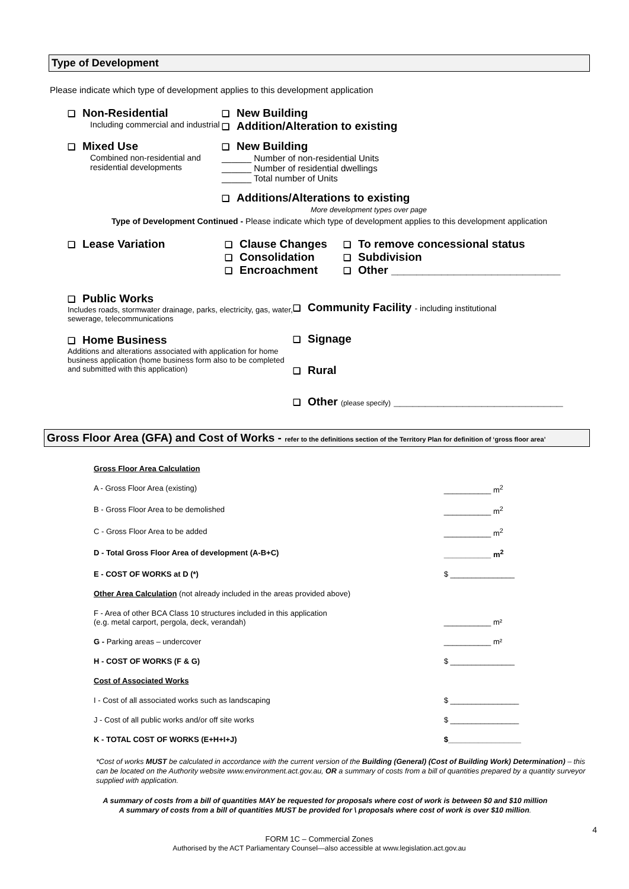Type of Development
Please indicate which type of development applies to this development application
❑ Non-Residential
Including commercial and industrial
❑ New Building
❑ Addition/Alteration to existing
❑ Mixed Use
Combined non-residential and
residential developments
❑ New Building
______ Number of non-residential Units
______ Number of residential dwellings
______ Total number of Units
❑ Additions/Alterations to existing
More development types over page
Type of Development Continued - Please indicate which type of development applies to this development application
❑ Lease Variation
❑ Clause Changes
❑ Consolidation
❑ Encroachment
❑ To remove concessional status
❑ Subdivision
❑ Other ___________________________
❑ Public Works
Includes roads, stormwater drainage, parks, electricity, gas, water, sewerage, telecommunications
❑ Home Business
Additions and alterations associated with application for home business application (home business form also to be completed and submitted with this application)
❑ Community Facility - including institutional
❑ Signage
❑ Rural
❑ Other (please specify) ___________________________
Gross Floor Area (GFA) and Cost of Works - refer to the definitions section of the Territory Plan for definition of ‘gross floor area’
| Gross Floor Area Calculation | |
| A - Gross Floor Area (existing) | ___________ m<sup>2</sup> |
| B - Gross Floor Area to be demolished | ___________ m<sup>2</sup> |
| C - Gross Floor Area to be added | ___________ m<sup>2</sup> |
| D - Total Gross Floor Area of development (A-B+C) | ___________ m<sup>2</sup> |
| E - COST OF WORKS at D (*) | $ _______________ |
| Other Area Calculation (not already included in the areas provided above) | |
| F - Area of other BCA Class 10 structures included in this application (e.g. metal carport, pergola, deck, verandah) | ___________ m² |
| G - Parking areas – undercover | ___________ m² |
| H - COST OF WORKS (F & G) | $ _______________ |
| Cost of Associated Works | |
| I - Cost of all associated works such as landscaping | $ ________________ |
| J - Cost of all public works and/or off site works | $ ________________ |
| K - TOTAL COST OF WORKS (E+H+I+J) | $_________________ |
*Cost of works MUST be calculated in accordance with the current version of the Building (General) (Cost of Building Work) Determination) – this can be located on the Authority website www.environment.act.gov.au, OR a summary of costs from a bill of quantities prepared by a quantity surveyor supplied with application.
A summary of costs from a bill of quantities MAY be requested for proposals where cost of work is between $0 and $10 million
A summary of costs from a bill of quantities MUST be provided for \ proposals where cost of work is over $10 million.
4
FORM 1C – Commercial Zones
Authorised by the ACT Parliamentary Counsel—also accessible at www.legislation.act.gov.au